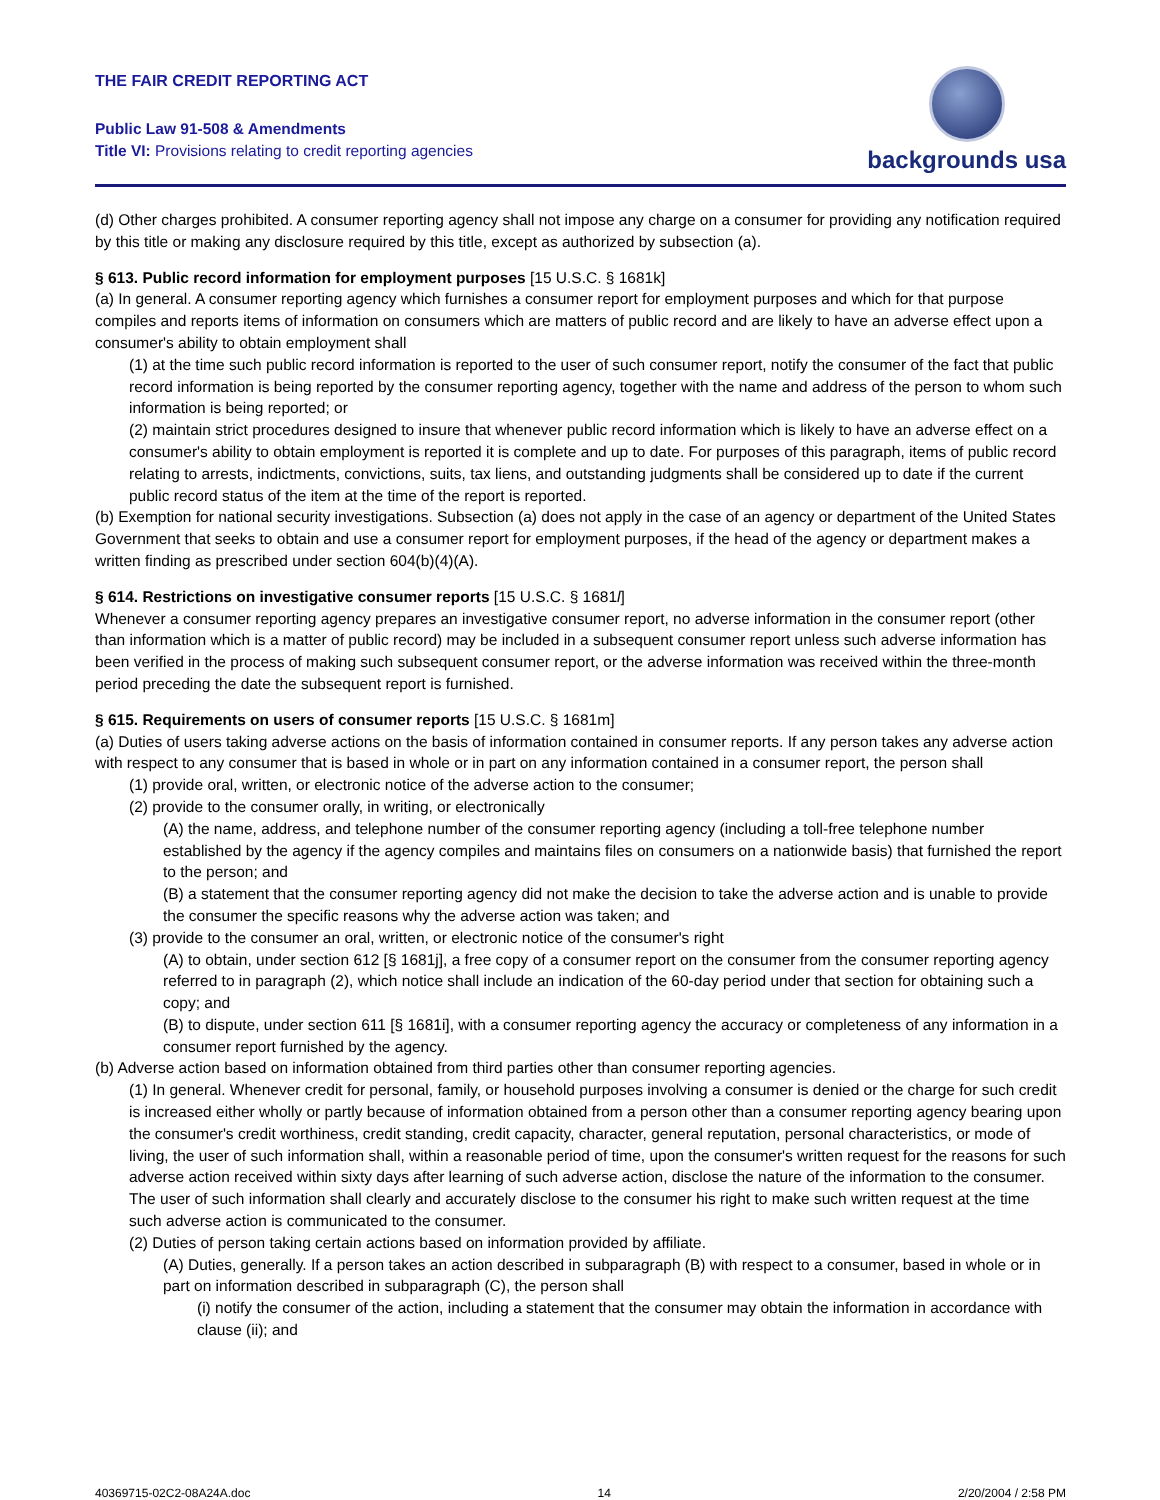THE FAIR CREDIT REPORTING ACT
Public Law 91-508 & Amendments
Title VI: Provisions relating to credit reporting agencies
backgrounds usa
(d) Other charges prohibited. A consumer reporting agency shall not impose any charge on a consumer for providing any notification required by this title or making any disclosure required by this title, except as authorized by subsection (a).
§ 613. Public record information for employment purposes [15 U.S.C. § 1681k]
(a) In general. A consumer reporting agency which furnishes a consumer report for employment purposes and which for that purpose compiles and reports items of information on consumers which are matters of public record and are likely to have an adverse effect upon a consumer's ability to obtain employment shall
(1) at the time such public record information is reported to the user of such consumer report, notify the consumer of the fact that public record information is being reported by the consumer reporting agency, together with the name and address of the person to whom such information is being reported; or
(2) maintain strict procedures designed to insure that whenever public record information which is likely to have an adverse effect on a consumer's ability to obtain employment is reported it is complete and up to date. For purposes of this paragraph, items of public record relating to arrests, indictments, convictions, suits, tax liens, and outstanding judgments shall be considered up to date if the current public record status of the item at the time of the report is reported.
(b) Exemption for national security investigations. Subsection (a) does not apply in the case of an agency or department of the United States Government that seeks to obtain and use a consumer report for employment purposes, if the head of the agency or department makes a written finding as prescribed under section 604(b)(4)(A).
§ 614. Restrictions on investigative consumer reports [15 U.S.C. § 1681l]
Whenever a consumer reporting agency prepares an investigative consumer report, no adverse information in the consumer report (other than information which is a matter of public record) may be included in a subsequent consumer report unless such adverse information has been verified in the process of making such subsequent consumer report, or the adverse information was received within the three-month period preceding the date the subsequent report is furnished.
§ 615. Requirements on users of consumer reports [15 U.S.C. § 1681m]
(a) Duties of users taking adverse actions on the basis of information contained in consumer reports. If any person takes any adverse action with respect to any consumer that is based in whole or in part on any information contained in a consumer report, the person shall
(1) provide oral, written, or electronic notice of the adverse action to the consumer;
(2) provide to the consumer orally, in writing, or electronically
(A) the name, address, and telephone number of the consumer reporting agency (including a toll-free telephone number established by the agency if the agency compiles and maintains files on consumers on a nationwide basis) that furnished the report to the person; and
(B) a statement that the consumer reporting agency did not make the decision to take the adverse action and is unable to provide the consumer the specific reasons why the adverse action was taken; and
(3) provide to the consumer an oral, written, or electronic notice of the consumer's right
(A) to obtain, under section 612 [§ 1681j], a free copy of a consumer report on the consumer from the consumer reporting agency referred to in paragraph (2), which notice shall include an indication of the 60-day period under that section for obtaining such a copy; and
(B) to dispute, under section 611 [§ 1681i], with a consumer reporting agency the accuracy or completeness of any information in a consumer report furnished by the agency.
(b) Adverse action based on information obtained from third parties other than consumer reporting agencies.
(1) In general. Whenever credit for personal, family, or household purposes involving a consumer is denied or the charge for such credit is increased either wholly or partly because of information obtained from a person other than a consumer reporting agency bearing upon the consumer's credit worthiness, credit standing, credit capacity, character, general reputation, personal characteristics, or mode of living, the user of such information shall, within a reasonable period of time, upon the consumer's written request for the reasons for such adverse action received within sixty days after learning of such adverse action, disclose the nature of the information to the consumer. The user of such information shall clearly and accurately disclose to the consumer his right to make such written request at the time such adverse action is communicated to the consumer.
(2) Duties of person taking certain actions based on information provided by affiliate.
(A) Duties, generally. If a person takes an action described in subparagraph (B) with respect to a consumer, based in whole or in part on information described in subparagraph (C), the person shall
(i) notify the consumer of the action, including a statement that the consumer may obtain the information in accordance with clause (ii); and
40369715-02C2-08A24A.doc 14 2/20/2004 / 2:58 PM